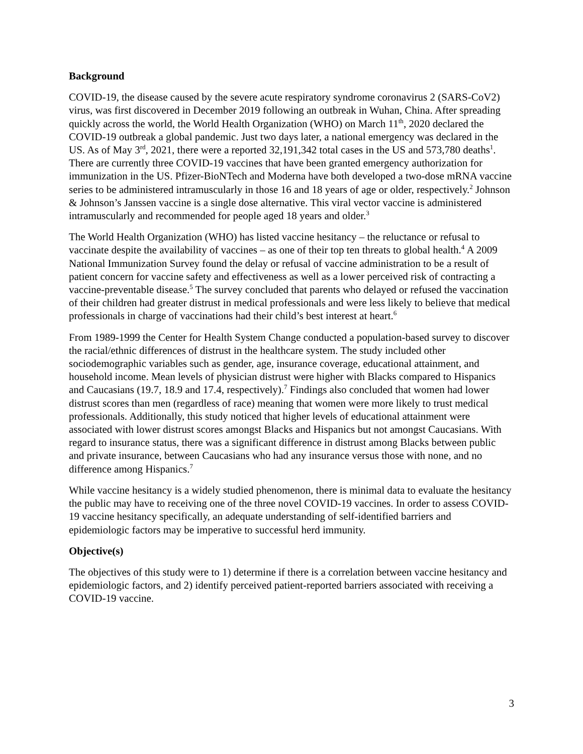Background
COVID-19, the disease caused by the severe acute respiratory syndrome coronavirus 2 (SARS-CoV2) virus, was first discovered in December 2019 following an outbreak in Wuhan, China. After spreading quickly across the world, the World Health Organization (WHO) on March 11<sup>th</sup>, 2020 declared the COVID-19 outbreak a global pandemic. Just two days later, a national emergency was declared in the US. As of May 3<sup>rd</sup>, 2021, there were a reported 32,191,342 total cases in the US and 573,780 deaths<sup>1</sup>. There are currently three COVID-19 vaccines that have been granted emergency authorization for immunization in the US. Pfizer-BioNTech and Moderna have both developed a two-dose mRNA vaccine series to be administered intramuscularly in those 16 and 18 years of age or older, respectively.<sup>2</sup> Johnson & Johnson’s Janssen vaccine is a single dose alternative. This viral vector vaccine is administered intramuscularly and recommended for people aged 18 years and older.<sup>3</sup>
The World Health Organization (WHO) has listed vaccine hesitancy – the reluctance or refusal to vaccinate despite the availability of vaccines – as one of their top ten threats to global health.<sup>4</sup> A 2009 National Immunization Survey found the delay or refusal of vaccine administration to be a result of patient concern for vaccine safety and effectiveness as well as a lower perceived risk of contracting a vaccine-preventable disease.<sup>5</sup> The survey concluded that parents who delayed or refused the vaccination of their children had greater distrust in medical professionals and were less likely to believe that medical professionals in charge of vaccinations had their child’s best interest at heart.<sup>6</sup>
From 1989-1999 the Center for Health System Change conducted a population-based survey to discover the racial/ethnic differences of distrust in the healthcare system. The study included other sociodemographic variables such as gender, age, insurance coverage, educational attainment, and household income. Mean levels of physician distrust were higher with Blacks compared to Hispanics and Caucasians (19.7, 18.9 and 17.4, respectively).<sup>7</sup> Findings also concluded that women had lower distrust scores than men (regardless of race) meaning that women were more likely to trust medical professionals. Additionally, this study noticed that higher levels of educational attainment were associated with lower distrust scores amongst Blacks and Hispanics but not amongst Caucasians. With regard to insurance status, there was a significant difference in distrust among Blacks between public and private insurance, between Caucasians who had any insurance versus those with none, and no difference among Hispanics.<sup>7</sup>
While vaccine hesitancy is a widely studied phenomenon, there is minimal data to evaluate the hesitancy the public may have to receiving one of the three novel COVID-19 vaccines. In order to assess COVID-19 vaccine hesitancy specifically, an adequate understanding of self-identified barriers and epidemiologic factors may be imperative to successful herd immunity.
Objective(s)
The objectives of this study were to 1) determine if there is a correlation between vaccine hesitancy and epidemiologic factors, and 2) identify perceived patient-reported barriers associated with receiving a COVID-19 vaccine.
3